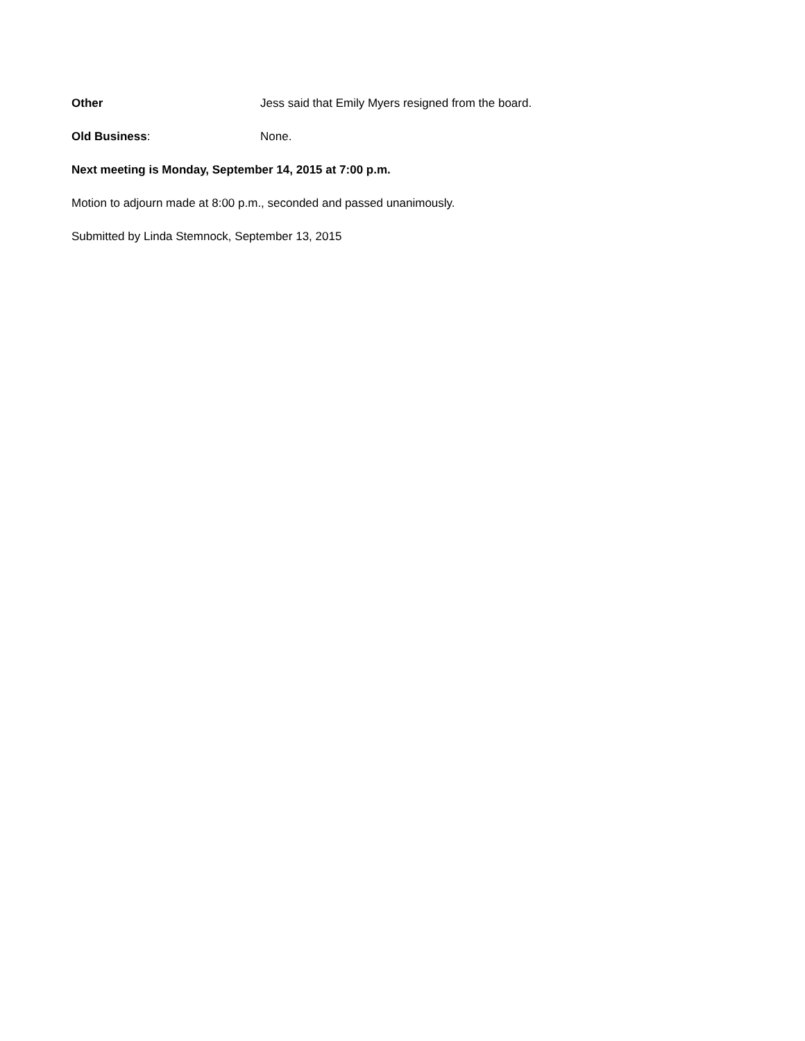Other Jess said that Emily Myers resigned from the board.
Old Business: None.
Next meeting is Monday, September 14, 2015 at 7:00 p.m.
Motion to adjourn made at 8:00 p.m., seconded and passed unanimously.
Submitted by Linda Stemnock, September 13, 2015